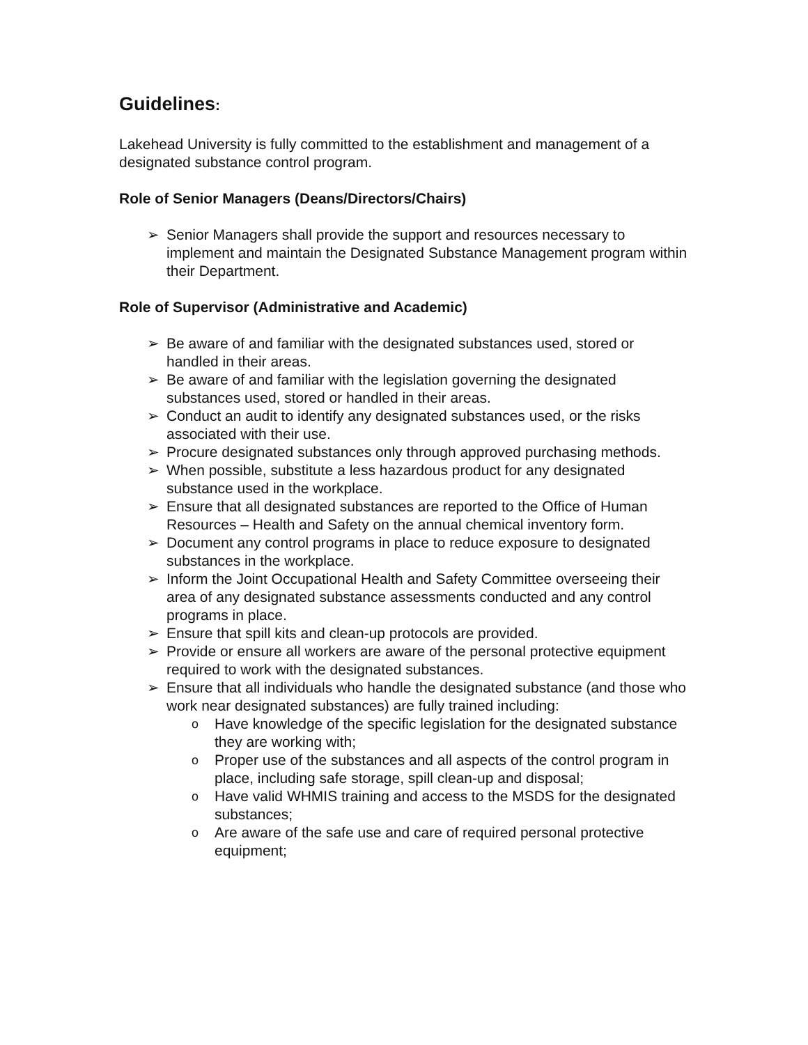Guidelines:
Lakehead University is fully committed to the establishment and management of a designated substance control program.
Role of Senior Managers (Deans/Directors/Chairs)
➢ Senior Managers shall provide the support and resources necessary to implement and maintain the Designated Substance Management program within their Department.
Role of Supervisor (Administrative and Academic)
➢ Be aware of and familiar with the designated substances used, stored or handled in their areas.
➢ Be aware of and familiar with the legislation governing the designated substances used, stored or handled in their areas.
➢ Conduct an audit to identify any designated substances used, or the risks associated with their use.
➢ Procure designated substances only through approved purchasing methods.
➢ When possible, substitute a less hazardous product for any designated substance used in the workplace.
➢ Ensure that all designated substances are reported to the Office of Human Resources – Health and Safety on the annual chemical inventory form.
➢ Document any control programs in place to reduce exposure to designated substances in the workplace.
➢ Inform the Joint Occupational Health and Safety Committee overseeing their area of any designated substance assessments conducted and any control programs in place.
➢ Ensure that spill kits and clean-up protocols are provided.
➢ Provide or ensure all workers are aware of the personal protective equipment required to work with the designated substances.
➢ Ensure that all individuals who handle the designated substance (and those who work near designated substances) are fully trained including:
o Have knowledge of the specific legislation for the designated substance they are working with;
o Proper use of the substances and all aspects of the control program in place, including safe storage, spill clean-up and disposal;
o Have valid WHMIS training and access to the MSDS for the designated substances;
o Are aware of the safe use and care of required personal protective equipment;